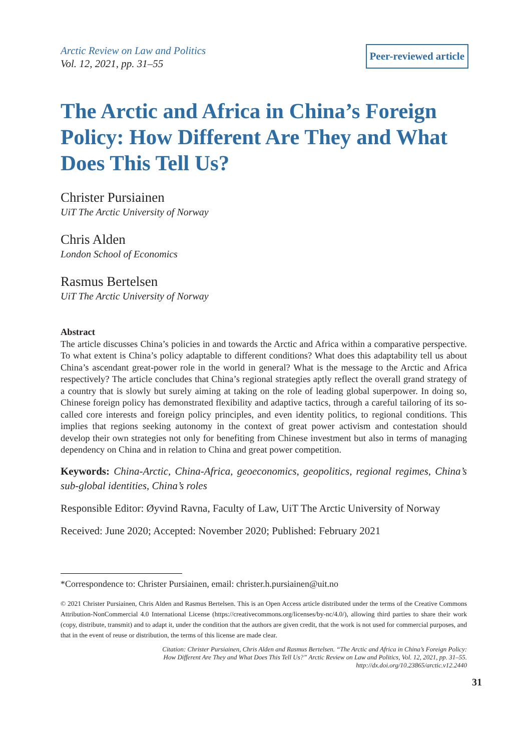Arctic Review on Law and Politics
Vol. 12, 2021, pp. 31–55
Peer-reviewed article
The Arctic and Africa in China’s Foreign Policy: How Different Are They and What Does This Tell Us?
Christer Pursiainen
UiT The Arctic University of Norway
Chris Alden
London School of Economics
Rasmus Bertelsen
UiT The Arctic University of Norway
Abstract
The article discusses China’s policies in and towards the Arctic and Africa within a comparative perspective. To what extent is China’s policy adaptable to different conditions? What does this adaptability tell us about China’s ascendant great-power role in the world in general? What is the message to the Arctic and Africa respectively? The article concludes that China’s regional strategies aptly reflect the overall grand strategy of a country that is slowly but surely aiming at taking on the role of leading global superpower. In doing so, Chinese foreign policy has demonstrated flexibility and adaptive tactics, through a careful tailoring of its so-called core interests and foreign policy principles, and even identity politics, to regional conditions. This implies that regions seeking autonomy in the context of great power activism and contestation should develop their own strategies not only for benefiting from Chinese investment but also in terms of managing dependency on China and in relation to China and great power competition.
Keywords: China-Arctic, China-Africa, geoeconomics, geopolitics, regional regimes, China’s sub-global identities, China’s roles
Responsible Editor: Øyvind Ravna, Faculty of Law, UiT The Arctic University of Norway
Received: June 2020; Accepted: November 2020; Published: February 2021
*Correspondence to: Christer Pursiainen, email: christer.h.pursiainen@uit.no
© 2021 Christer Pursiainen, Chris Alden and Rasmus Bertelsen. This is an Open Access article distributed under the terms of the Creative Commons Attribution-NonCommercial 4.0 International License (https://creativecommons.org/licenses/by-nc/4.0/), allowing third parties to share their work (copy, distribute, transmit) and to adapt it, under the condition that the authors are given credit, that the work is not used for commercial purposes, and that in the event of reuse or distribution, the terms of this license are made clear.
Citation: Christer Pursiainen, Chris Alden and Rasmus Bertelsen. “The Arctic and Africa in China’s Foreign Policy:
How Different Are They and What Does This Tell Us?” Arctic Review on Law and Politics, Vol. 12, 2021, pp. 31–55.
http://dx.doi.org/10.23865/arctic.v12.2440
31